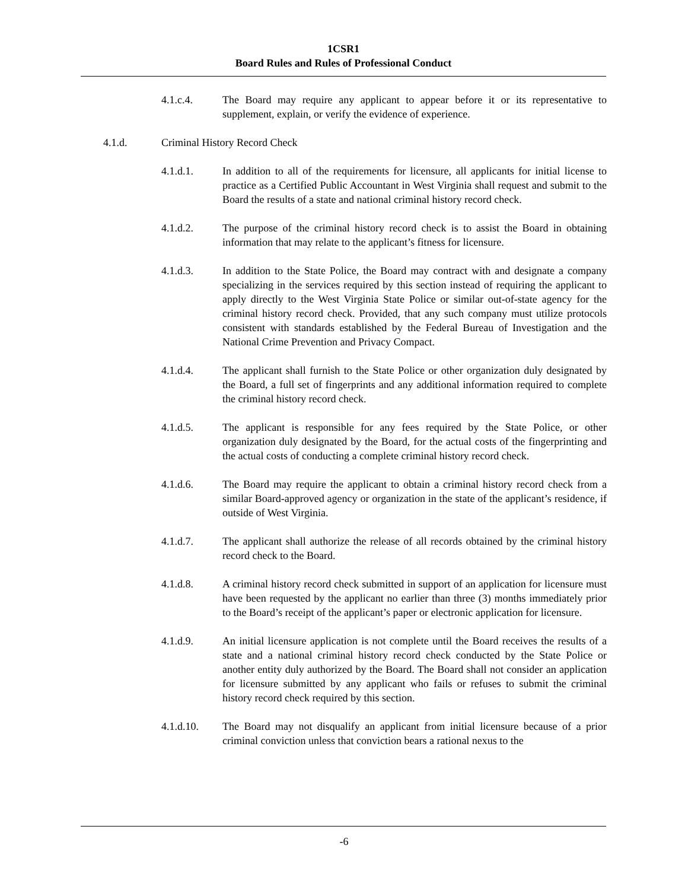1CSR1
Board Rules and Rules of Professional Conduct
4.1.c.4. The Board may require any applicant to appear before it or its representative to supplement, explain, or verify the evidence of experience.
4.1.d. Criminal History Record Check
4.1.d.1. In addition to all of the requirements for licensure, all applicants for initial license to practice as a Certified Public Accountant in West Virginia shall request and submit to the Board the results of a state and national criminal history record check.
4.1.d.2. The purpose of the criminal history record check is to assist the Board in obtaining information that may relate to the applicant’s fitness for licensure.
4.1.d.3. In addition to the State Police, the Board may contract with and designate a company specializing in the services required by this section instead of requiring the applicant to apply directly to the West Virginia State Police or similar out-of-state agency for the criminal history record check. Provided, that any such company must utilize protocols consistent with standards established by the Federal Bureau of Investigation and the National Crime Prevention and Privacy Compact.
4.1.d.4. The applicant shall furnish to the State Police or other organization duly designated by the Board, a full set of fingerprints and any additional information required to complete the criminal history record check.
4.1.d.5. The applicant is responsible for any fees required by the State Police, or other organization duly designated by the Board, for the actual costs of the fingerprinting and the actual costs of conducting a complete criminal history record check.
4.1.d.6. The Board may require the applicant to obtain a criminal history record check from a similar Board-approved agency or organization in the state of the applicant’s residence, if outside of West Virginia.
4.1.d.7. The applicant shall authorize the release of all records obtained by the criminal history record check to the Board.
4.1.d.8. A criminal history record check submitted in support of an application for licensure must have been requested by the applicant no earlier than three (3) months immediately prior to the Board’s receipt of the applicant’s paper or electronic application for licensure.
4.1.d.9. An initial licensure application is not complete until the Board receives the results of a state and a national criminal history record check conducted by the State Police or another entity duly authorized by the Board. The Board shall not consider an application for licensure submitted by any applicant who fails or refuses to submit the criminal history record check required by this section.
4.1.d.10. The Board may not disqualify an applicant from initial licensure because of a prior criminal conviction unless that conviction bears a rational nexus to the
-6